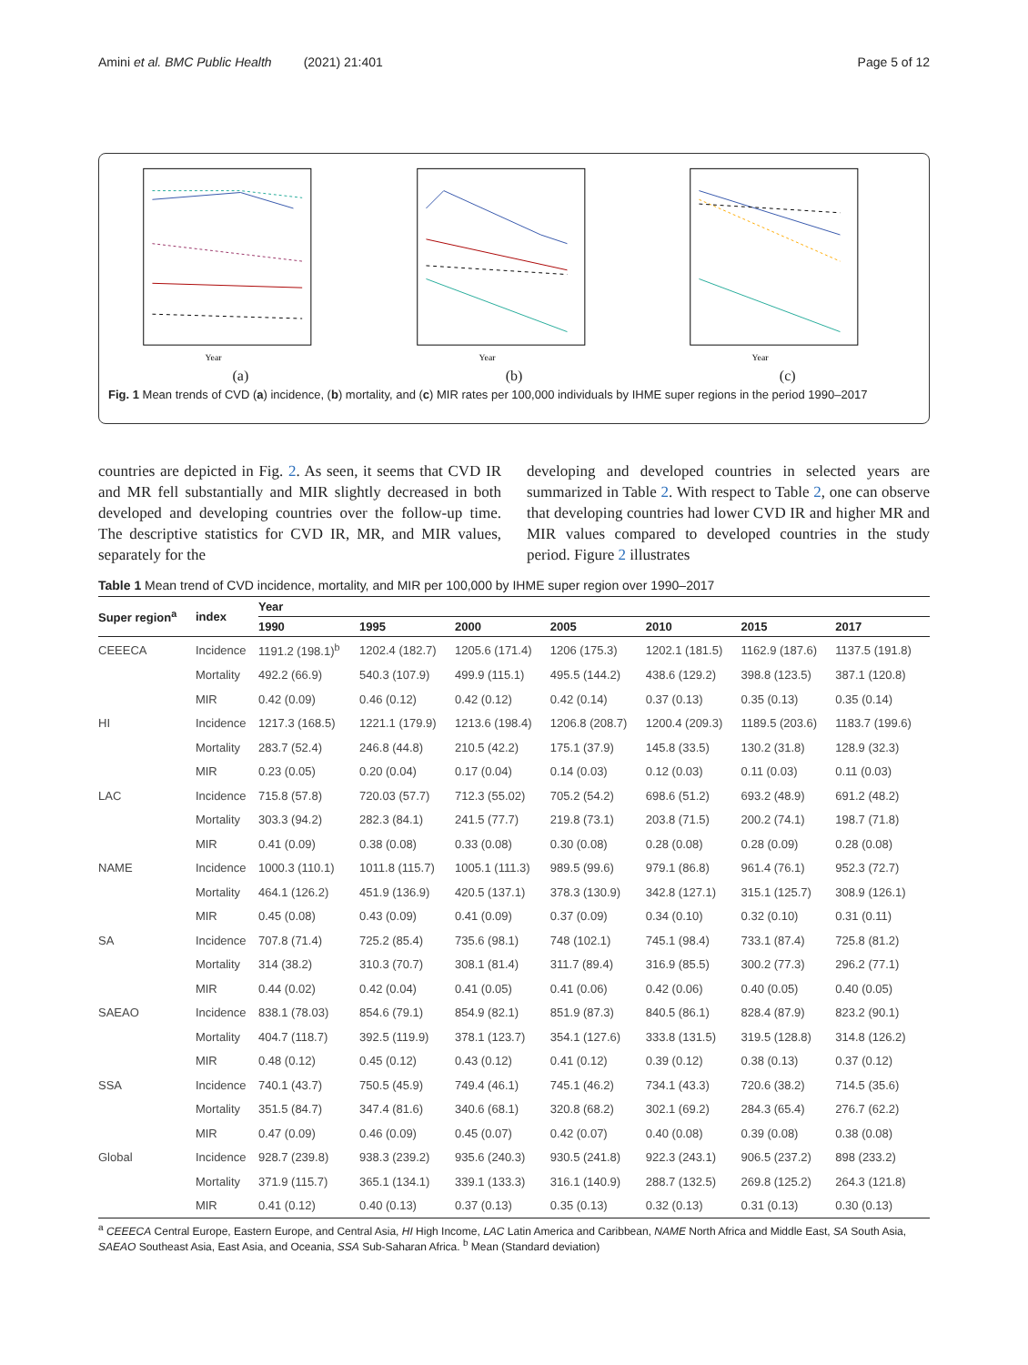Amini et al. BMC Public Health (2021) 21:401 Page 5 of 12
Year
(a)
Year
(b)
Year
(c)
Fig. 1 Mean trends of CVD (a) incidence, (b) mortality, and (c) MIR rates per 100,000 individuals by IHME super regions in the period 1990–2017
countries are depicted in Fig. 2. As seen, it seems that CVD IR and MR fell substantially and MIR slightly decreased in both developed and developing countries over the follow-up time. The descriptive statistics for CVD IR, MR, and MIR values, separately for the
developing and developed countries in selected years are summarized in Table 2. With respect to Table 2, one can observe that developing countries had lower CVD IR and higher MR and MIR values compared to developed countries in the study period. Figure 2 illustrates
Table 1 Mean trend of CVD incidence, mortality, and MIR per 100,000 by IHME super region over 1990–2017
| Super region<sup>a</sup> | index | Year | | | | | | |
| --- | --- | --- | --- | --- | --- | --- | --- | --- |
| | | 1990 | 1995 | 2000 | 2005 | 2010 | 2015 | 2017 |
| CEEECA | Incidence | 1191.2 (198.1)<sup>b</sup> | 1202.4 (182.7) | 1205.6 (171.4) | 1206 (175.3) | 1202.1 (181.5) | 1162.9 (187.6) | 1137.5 (191.8) |
| | Mortality | 492.2 (66.9) | 540.3 (107.9) | 499.9 (115.1) | 495.5 (144.2) | 438.6 (129.2) | 398.8 (123.5) | 387.1 (120.8) |
| | MIR | 0.42 (0.09) | 0.46 (0.12) | 0.42 (0.12) | 0.42 (0.14) | 0.37 (0.13) | 0.35 (0.13) | 0.35 (0.14) |
| HI | Incidence | 1217.3 (168.5) | 1221.1 (179.9) | 1213.6 (198.4) | 1206.8 (208.7) | 1200.4 (209.3) | 1189.5 (203.6) | 1183.7 (199.6) |
| | Mortality | 283.7 (52.4) | 246.8 (44.8) | 210.5 (42.2) | 175.1 (37.9) | 145.8 (33.5) | 130.2 (31.8) | 128.9 (32.3) |
| | MIR | 0.23 (0.05) | 0.20 (0.04) | 0.17 (0.04) | 0.14 (0.03) | 0.12 (0.03) | 0.11 (0.03) | 0.11 (0.03) |
| LAC | Incidence | 715.8 (57.8) | 720.03 (57.7) | 712.3 (55.02) | 705.2 (54.2) | 698.6 (51.2) | 693.2 (48.9) | 691.2 (48.2) |
| | Mortality | 303.3 (94.2) | 282.3 (84.1) | 241.5 (77.7) | 219.8 (73.1) | 203.8 (71.5) | 200.2 (74.1) | 198.7 (71.8) |
| | MIR | 0.41 (0.09) | 0.38 (0.08) | 0.33 (0.08) | 0.30 (0.08) | 0.28 (0.08) | 0.28 (0.09) | 0.28 (0.08) |
| NAME | Incidence | 1000.3 (110.1) | 1011.8 (115.7) | 1005.1 (111.3) | 989.5 (99.6) | 979.1 (86.8) | 961.4 (76.1) | 952.3 (72.7) |
| | Mortality | 464.1 (126.2) | 451.9 (136.9) | 420.5 (137.1) | 378.3 (130.9) | 342.8 (127.1) | 315.1 (125.7) | 308.9 (126.1) |
| | MIR | 0.45 (0.08) | 0.43 (0.09) | 0.41 (0.09) | 0.37 (0.09) | 0.34 (0.10) | 0.32 (0.10) | 0.31 (0.11) |
| SA | Incidence | 707.8 (71.4) | 725.2 (85.4) | 735.6 (98.1) | 748 (102.1) | 745.1 (98.4) | 733.1 (87.4) | 725.8 (81.2) |
| | Mortality | 314 (38.2) | 310.3 (70.7) | 308.1 (81.4) | 311.7 (89.4) | 316.9 (85.5) | 300.2 (77.3) | 296.2 (77.1) |
| | MIR | 0.44 (0.02) | 0.42 (0.04) | 0.41 (0.05) | 0.41 (0.06) | 0.42 (0.06) | 0.40 (0.05) | 0.40 (0.05) |
| SAEAO | Incidence | 838.1 (78.03) | 854.6 (79.1) | 854.9 (82.1) | 851.9 (87.3) | 840.5 (86.1) | 828.4 (87.9) | 823.2 (90.1) |
| | Mortality | 404.7 (118.7) | 392.5 (119.9) | 378.1 (123.7) | 354.1 (127.6) | 333.8 (131.5) | 319.5 (128.8) | 314.8 (126.2) |
| | MIR | 0.48 (0.12) | 0.45 (0.12) | 0.43 (0.12) | 0.41 (0.12) | 0.39 (0.12) | 0.38 (0.13) | 0.37 (0.12) |
| SSA | Incidence | 740.1 (43.7) | 750.5 (45.9) | 749.4 (46.1) | 745.1 (46.2) | 734.1 (43.3) | 720.6 (38.2) | 714.5 (35.6) |
| | Mortality | 351.5 (84.7) | 347.4 (81.6) | 340.6 (68.1) | 320.8 (68.2) | 302.1 (69.2) | 284.3 (65.4) | 276.7 (62.2) |
| | MIR | 0.47 (0.09) | 0.46 (0.09) | 0.45 (0.07) | 0.42 (0.07) | 0.40 (0.08) | 0.39 (0.08) | 0.38 (0.08) |
| Global | Incidence | 928.7 (239.8) | 938.3 (239.2) | 935.6 (240.3) | 930.5 (241.8) | 922.3 (243.1) | 906.5 (237.2) | 898 (233.2) |
| | Mortality | 371.9 (115.7) | 365.1 (134.1) | 339.1 (133.3) | 316.1 (140.9) | 288.7 (132.5) | 269.8 (125.2) | 264.3 (121.8) |
| | MIR | 0.41 (0.12) | 0.40 (0.13) | 0.37 (0.13) | 0.35 (0.13) | 0.32 (0.13) | 0.31 (0.13) | 0.30 (0.13) |
<sup>a</sup> CEEECA Central Europe, Eastern Europe, and Central Asia, HI High Income, LAC Latin America and Caribbean, NAME North Africa and Middle East, SA South Asia, SAEAO Southeast Asia, East Asia, and Oceania, SSA Sub-Saharan Africa. <sup>b</sup> Mean (Standard deviation)